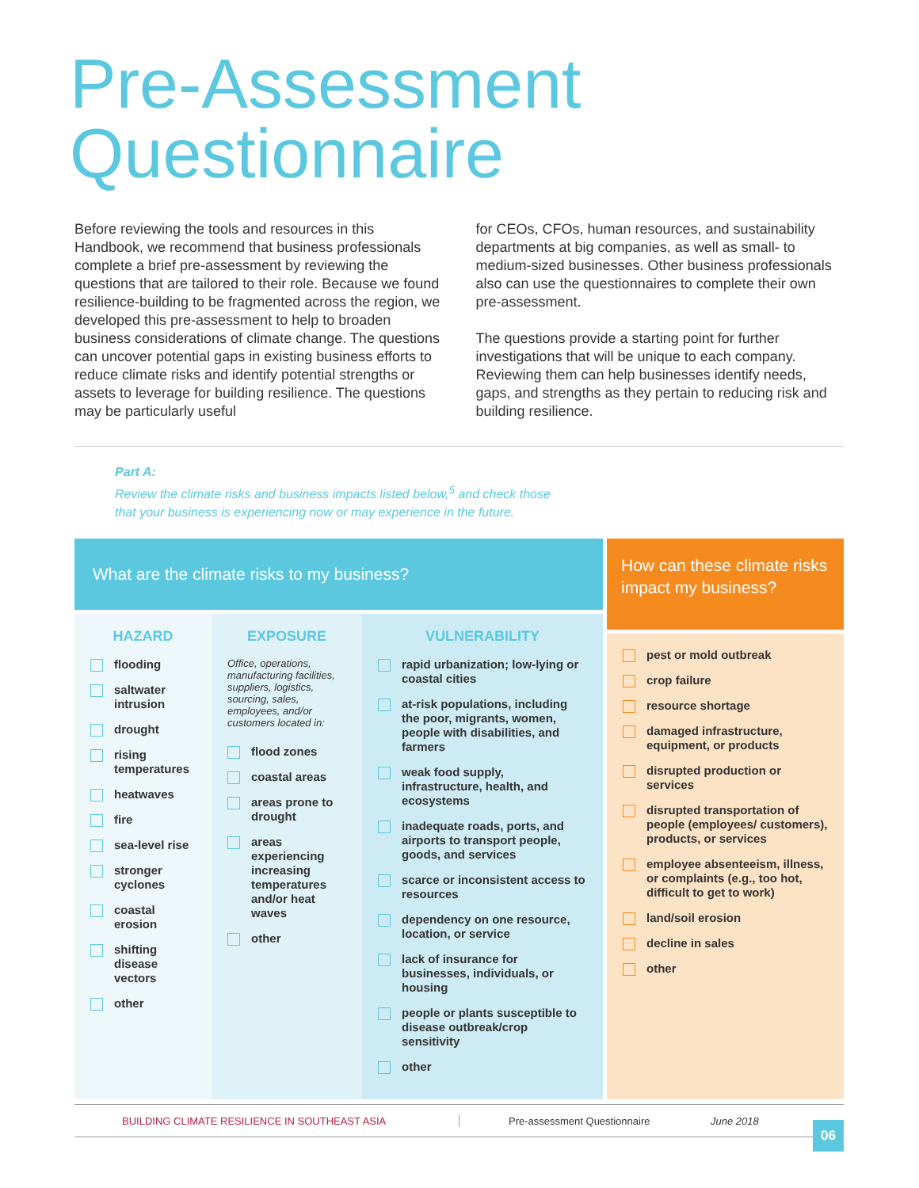Pre-Assessment
Questionnaire
Before reviewing the tools and resources in this Handbook, we recommend that business professionals complete a brief pre-assessment by reviewing the questions that are tailored to their role. Because we found resilience-building to be fragmented across the region, we developed this pre-assessment to help to broaden business considerations of climate change. The questions can uncover potential gaps in existing business efforts to reduce climate risks and identify potential strengths or assets to leverage for building resilience. The questions may be particularly useful
for CEOs, CFOs, human resources, and sustainability departments at big companies, as well as small- to medium-sized businesses. Other business professionals also can use the questionnaires to complete their own pre-assessment.
The questions provide a starting point for further investigations that will be unique to each company. Reviewing them can help businesses identify needs, gaps, and strengths as they pertain to reducing risk and building resilience.
Part A:
Review the climate risks and business impacts listed below,<sup>5</sup> and check those
that your business is experiencing now or may experience in the future.
What are the climate risks to my business?
HAZARD
flooding
saltwater intrusion
drought
rising temperatures
heatwaves
fire
sea-level rise
stronger cyclones
coastal erosion
shifting disease vectors
other
EXPOSURE
Office, operations, manufacturing facilities, suppliers, logistics, sourcing, sales, employees, and/or customers located in:
flood zones
coastal areas
areas prone to drought
areas experiencing increasing temperatures and/or heat waves
other
VULNERABILITY
rapid urbanization; low-lying or coastal cities
at-risk populations, including the poor, migrants, women, people with disabilities, and farmers
weak food supply, infrastructure, health, and ecosystems
inadequate roads, ports, and airports to transport people, goods, and services
scarce or inconsistent access to resources
dependency on one resource, location, or service
lack of insurance for businesses, individuals, or housing
people or plants susceptible to disease outbreak/crop sensitivity
other
How can these climate risks impact my business?
pest or mold outbreak
crop failure
resource shortage
damaged infrastructure, equipment, or products
disrupted production or services
disrupted transportation of people (employees/ customers), products, or services
employee absenteeism, illness, or complaints (e.g., too hot, difficult to get to work)
land/soil erosion
decline in sales
other
BUILDING CLIMATE RESILIENCE IN SOUTHEAST ASIA Pre-assessment Questionnaire June 2018
06